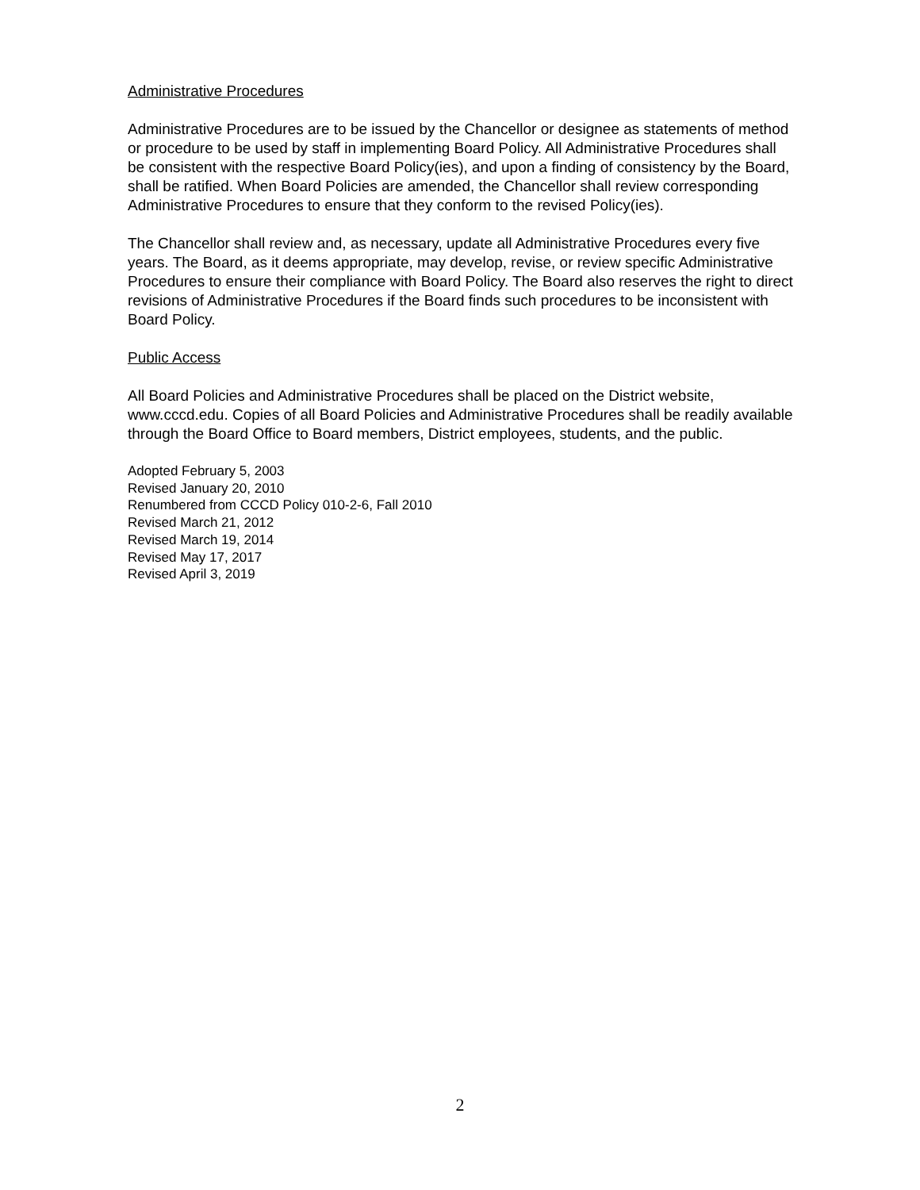Administrative Procedures
Administrative Procedures are to be issued by the Chancellor or designee as statements of method or procedure to be used by staff in implementing Board Policy. All Administrative Procedures shall be consistent with the respective Board Policy(ies), and upon a finding of consistency by the Board, shall be ratified. When Board Policies are amended, the Chancellor shall review corresponding Administrative Procedures to ensure that they conform to the revised Policy(ies).
The Chancellor shall review and, as necessary, update all Administrative Procedures every five years. The Board, as it deems appropriate, may develop, revise, or review specific Administrative Procedures to ensure their compliance with Board Policy. The Board also reserves the right to direct revisions of Administrative Procedures if the Board finds such procedures to be inconsistent with Board Policy.
Public Access
All Board Policies and Administrative Procedures shall be placed on the District website, www.cccd.edu. Copies of all Board Policies and Administrative Procedures shall be readily available through the Board Office to Board members, District employees, students, and the public.
Adopted February 5, 2003
Revised January 20, 2010
Renumbered from CCCD Policy 010-2-6, Fall 2010
Revised March 21, 2012
Revised March 19, 2014
Revised May 17, 2017
Revised April 3, 2019
2